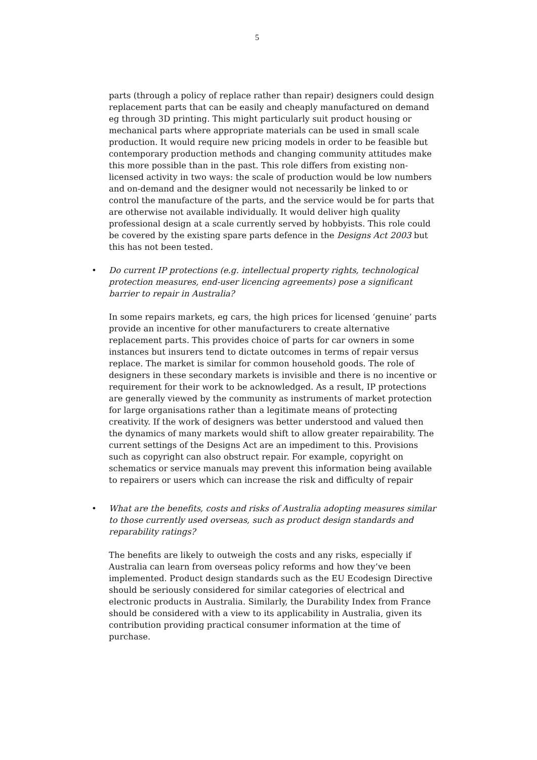5
parts (through a policy of replace rather than repair) designers could design replacement parts that can be easily and cheaply manufactured on demand eg through 3D printing. This might particularly suit product housing or mechanical parts where appropriate materials can be used in small scale production. It would require new pricing models in order to be feasible but contemporary production methods and changing community attitudes make this more possible than in the past. This role differs from existing non-licensed activity in two ways: the scale of production would be low numbers and on-demand and the designer would not necessarily be linked to or control the manufacture of the parts, and the service would be for parts that are otherwise not available individually. It would deliver high quality professional design at a scale currently served by hobbyists. This role could be covered by the existing spare parts defence in the Designs Act 2003 but this has not been tested.
• Do current IP protections (e.g. intellectual property rights, technological protection measures, end-user licencing agreements) pose a significant barrier to repair in Australia?
In some repairs markets, eg cars, the high prices for licensed ‘genuine’ parts provide an incentive for other manufacturers to create alternative replacement parts. This provides choice of parts for car owners in some instances but insurers tend to dictate outcomes in terms of repair versus replace. The market is similar for common household goods. The role of designers in these secondary markets is invisible and there is no incentive or requirement for their work to be acknowledged. As a result, IP protections are generally viewed by the community as instruments of market protection for large organisations rather than a legitimate means of protecting creativity. If the work of designers was better understood and valued then the dynamics of many markets would shift to allow greater repairability. The current settings of the Designs Act are an impediment to this. Provisions such as copyright can also obstruct repair. For example, copyright on schematics or service manuals may prevent this information being available to repairers or users which can increase the risk and difficulty of repair
• What are the benefits, costs and risks of Australia adopting measures similar to those currently used overseas, such as product design standards and reparability ratings?
The benefits are likely to outweigh the costs and any risks, especially if Australia can learn from overseas policy reforms and how they’ve been implemented. Product design standards such as the EU Ecodesign Directive should be seriously considered for similar categories of electrical and electronic products in Australia. Similarly, the Durability Index from France should be considered with a view to its applicability in Australia, given its contribution providing practical consumer information at the time of purchase.